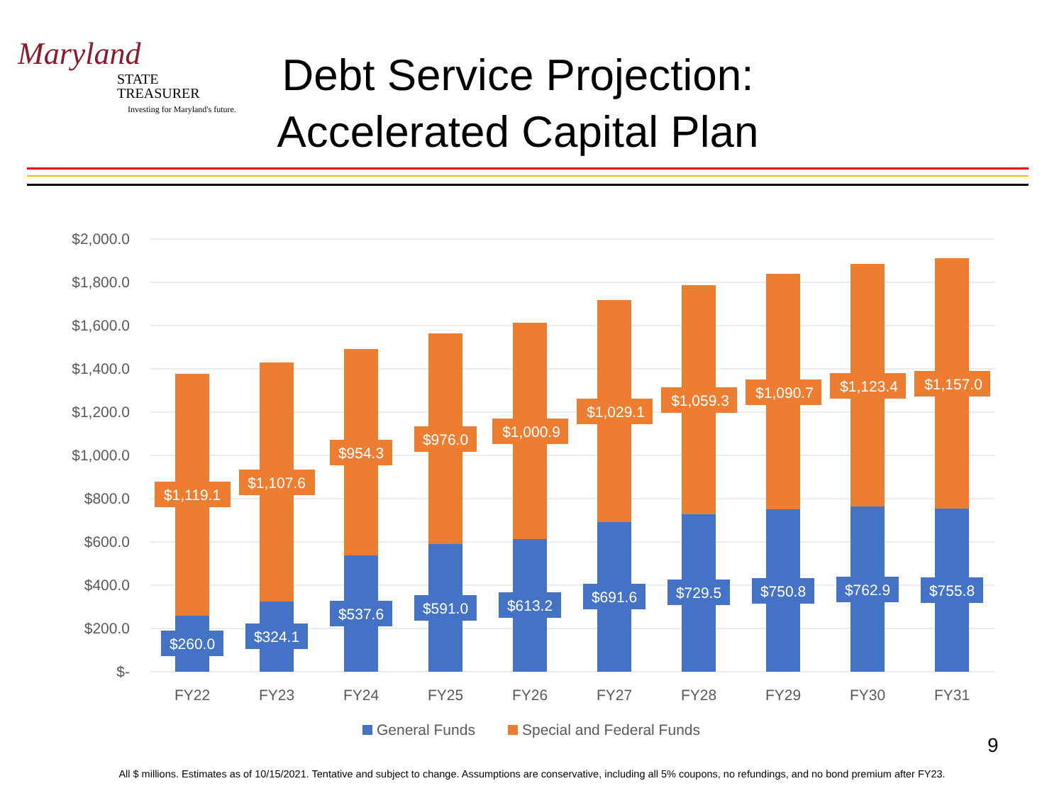Maryland
STATE
TREASURER
Investing for Maryland's future.
Debt Service Projection: Accelerated Capital Plan
$2,000.0
$1,800.0
$1,600.0
$1,400.0
$1,200.0
$1,000.0
$800.0
$600.0
$400.0
$200.0
$-
$260.0
$324.1
$537.6
$591.0
$613.2
$691.6
$729.5
$750.8
$762.9
$755.8
$1,119.1
$1,107.6
$954.3
$976.0
$1,000.9
$1,029.1
$1,059.3
$1,090.7
$1,123.4
$1,157.0
FY22
FY23
FY24
FY25
FY26
FY27
FY28
FY29
FY30
FY31
General Funds
Special and Federal Funds
9
All $ millions. Estimates as of 10/15/2021. Tentative and subject to change. Assumptions are conservative, including all 5% coupons, no refundings, and no bond premium after FY23.